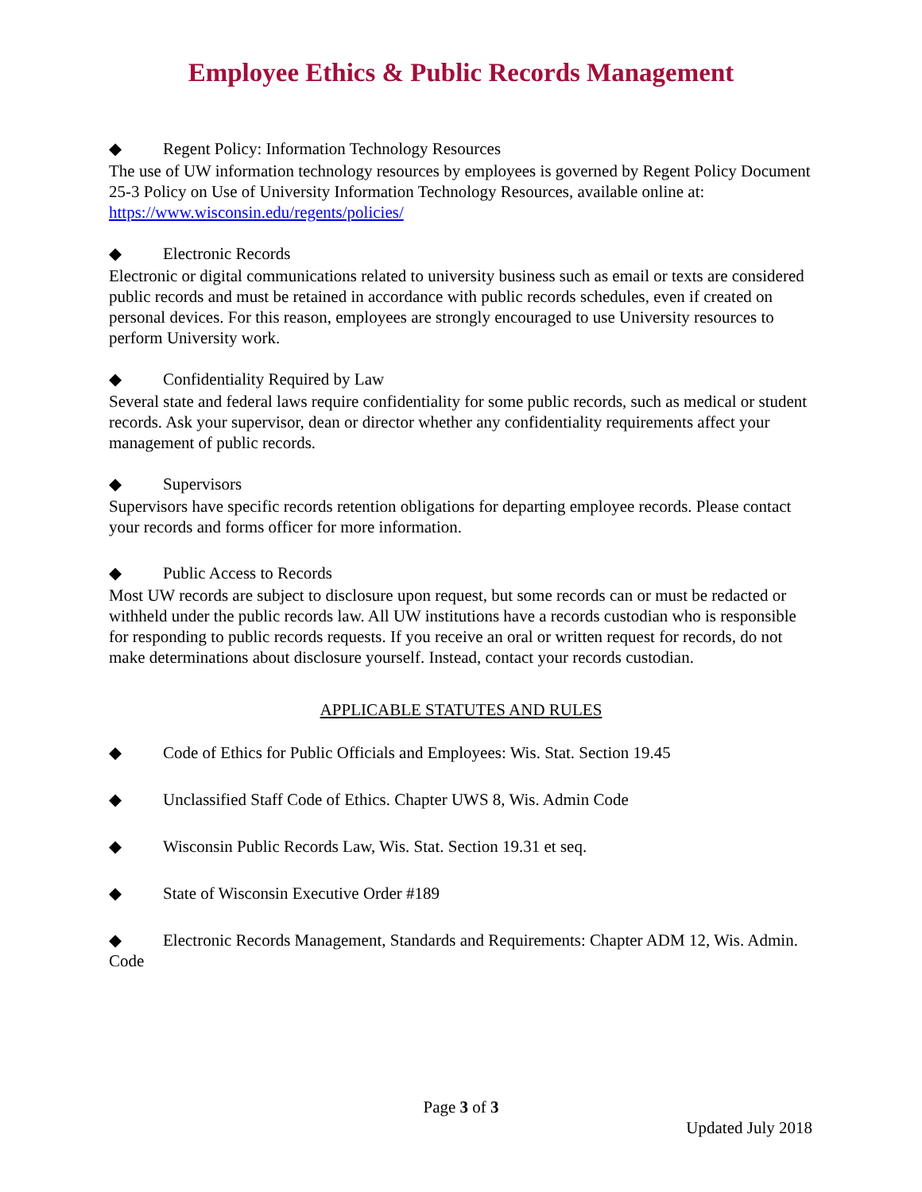Employee Ethics & Public Records Management
◆ Regent Policy: Information Technology Resources
The use of UW information technology resources by employees is governed by Regent Policy Document 25-3 Policy on Use of University Information Technology Resources, available online at: https://www.wisconsin.edu/regents/policies/
◆ Electronic Records
Electronic or digital communications related to university business such as email or texts are considered public records and must be retained in accordance with public records schedules, even if created on personal devices. For this reason, employees are strongly encouraged to use University resources to perform University work.
◆ Confidentiality Required by Law
Several state and federal laws require confidentiality for some public records, such as medical or student records. Ask your supervisor, dean or director whether any confidentiality requirements affect your management of public records.
◆ Supervisors
Supervisors have specific records retention obligations for departing employee records. Please contact your records and forms officer for more information.
◆ Public Access to Records
Most UW records are subject to disclosure upon request, but some records can or must be redacted or withheld under the public records law. All UW institutions have a records custodian who is responsible for responding to public records requests. If you receive an oral or written request for records, do not make determinations about disclosure yourself. Instead, contact your records custodian.
APPLICABLE STATUTES AND RULES
◆ Code of Ethics for Public Officials and Employees: Wis. Stat. Section 19.45
◆ Unclassified Staff Code of Ethics. Chapter UWS 8, Wis. Admin Code
◆ Wisconsin Public Records Law, Wis. Stat. Section 19.31 et seq.
◆ State of Wisconsin Executive Order #189
◆ Electronic Records Management, Standards and Requirements: Chapter ADM 12, Wis. Admin. Code
Page 3 of 3
Updated July 2018